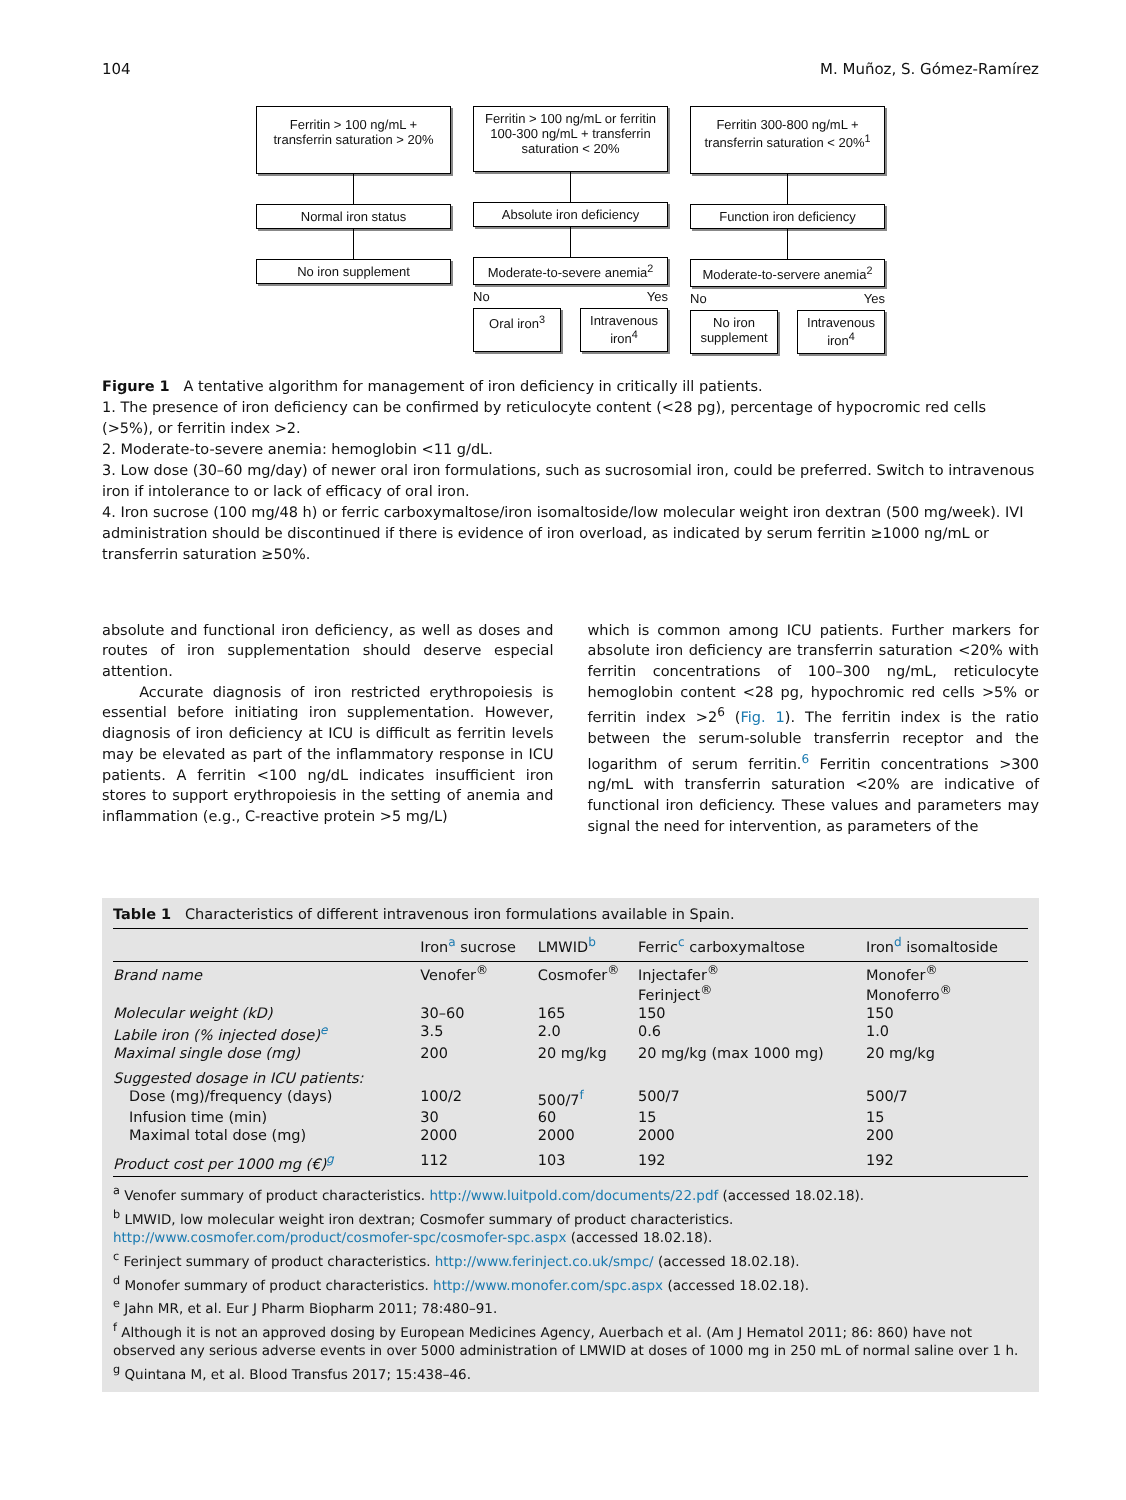104 M. Muñoz, S. Gómez-Ramírez
Ferritin > 100 ng/mL + transferrin saturation > 20%
Normal iron status
No iron supplement
Ferritin > 100 ng/mL or ferritin 100-300 ng/mL + transferrin saturation < 20%
Absolute iron deficiency
Moderate-to-severe anemia<sup>2</sup>
No Yes
Oral iron<sup>3</sup> Intravenous iron<sup>4</sup>
Ferritin 300-800 ng/mL + transferrin saturation < 20%<sup>1</sup>
Function iron deficiency
Moderate-to-servere anemia<sup>2</sup>
No Yes
No iron supplement
Intravenous iron<sup>4</sup>
Figure 1 A tentative algorithm for management of iron deficiency in critically ill patients.
1. The presence of iron deficiency can be confirmed by reticulocyte content (<28 pg), percentage of hypocromic red cells (>5%), or ferritin index >2.
2. Moderate-to-severe anemia: hemoglobin <11 g/dL.
3. Low dose (30–60 mg/day) of newer oral iron formulations, such as sucrosomial iron, could be preferred. Switch to intravenous iron if intolerance to or lack of efficacy of oral iron.
4. Iron sucrose (100 mg/48 h) or ferric carboxymaltose/iron isomaltoside/low molecular weight iron dextran (500 mg/week). IVI administration should be discontinued if there is evidence of iron overload, as indicated by serum ferritin ≥1000 ng/mL or transferrin saturation ≥50%.
absolute and functional iron deficiency, as well as doses and routes of iron supplementation should deserve especial attention.
Accurate diagnosis of iron restricted erythropoiesis is essential before initiating iron supplementation. However, diagnosis of iron deficiency at ICU is difficult as ferritin levels may be elevated as part of the inflammatory response in ICU patients. A ferritin <100 ng/dL indicates insufficient iron stores to support erythropoiesis in the setting of anemia and inflammation (e.g., C-reactive protein >5 mg/L)
which is common among ICU patients. Further markers for absolute iron deficiency are transferrin saturation <20% with ferritin concentrations of 100–300 ng/mL, reticulocyte hemoglobin content <28 pg, hypochromic red cells >5% or ferritin index >2<sup>6</sup> (Fig. 1). The ferritin index is the ratio between the serum-soluble transferrin receptor and the logarithm of serum ferritin.<sup>6</sup> Ferritin concentrations >300 ng/mL with transferrin saturation <20% are indicative of functional iron deficiency. These values and parameters may signal the need for intervention, as parameters of the
Table 1 Characteristics of different intravenous iron formulations available in Spain.
| | Iron<sup>a</sup> sucrose | LMWID<sup>b</sup> | Ferric<sup>c</sup> carboxymaltose | Iron<sup>d</sup> isomaltoside |
| --- | --- | --- | --- | --- |
| Brand name | Venofer<sup>®</sup> | Cosmofer<sup>®</sup> | Injectafer<sup>®</sup> Ferinject<sup>®</sup> | Monofer<sup>®</sup> Monoferro<sup>®</sup> |
| Molecular weight (kD) | 30–60 | 165 | 150 | 150 |
| Labile iron (% injected dose)<sup>e</sup> | 3.5 | 2.0 | 0.6 | 1.0 |
| Maximal single dose (mg) | 200 | 20 mg/kg | 20 mg/kg (max 1000 mg) | 20 mg/kg |
| Suggested dosage in ICU patients: | | | | |
| Dose (mg)/frequency (days) | 100/2 | 500/7<sup>f</sup> | 500/7 | 500/7 |
| Infusion time (min) | 30 | 60 | 15 | 15 |
| Maximal total dose (mg) | 2000 | 2000 | 2000 | 200 |
| Product cost per 1000 mg (€)<sup>g</sup> | 112 | 103 | 192 | 192 |
<sup>a</sup> Venofer summary of product characteristics. http://www.luitpold.com/documents/22.pdf (accessed 18.02.18).
<sup>b</sup> LMWID, low molecular weight iron dextran; Cosmofer summary of product characteristics. http://www.cosmofer.com/product/cosmofer-spc/cosmofer-spc.aspx (accessed 18.02.18).
<sup>c</sup> Ferinject summary of product characteristics. http://www.ferinject.co.uk/smpc/ (accessed 18.02.18).
<sup>d</sup> Monofer summary of product characteristics. http://www.monofer.com/spc.aspx (accessed 18.02.18).
<sup>e</sup> Jahn MR, et al. Eur J Pharm Biopharm 2011; 78:480–91.
<sup>f</sup> Although it is not an approved dosing by European Medicines Agency, Auerbach et al. (Am J Hematol 2011; 86: 860) have not observed any serious adverse events in over 5000 administration of LMWID at doses of 1000 mg in 250 mL of normal saline over 1 h.
<sup>g</sup> Quintana M, et al. Blood Transfus 2017; 15:438–46.